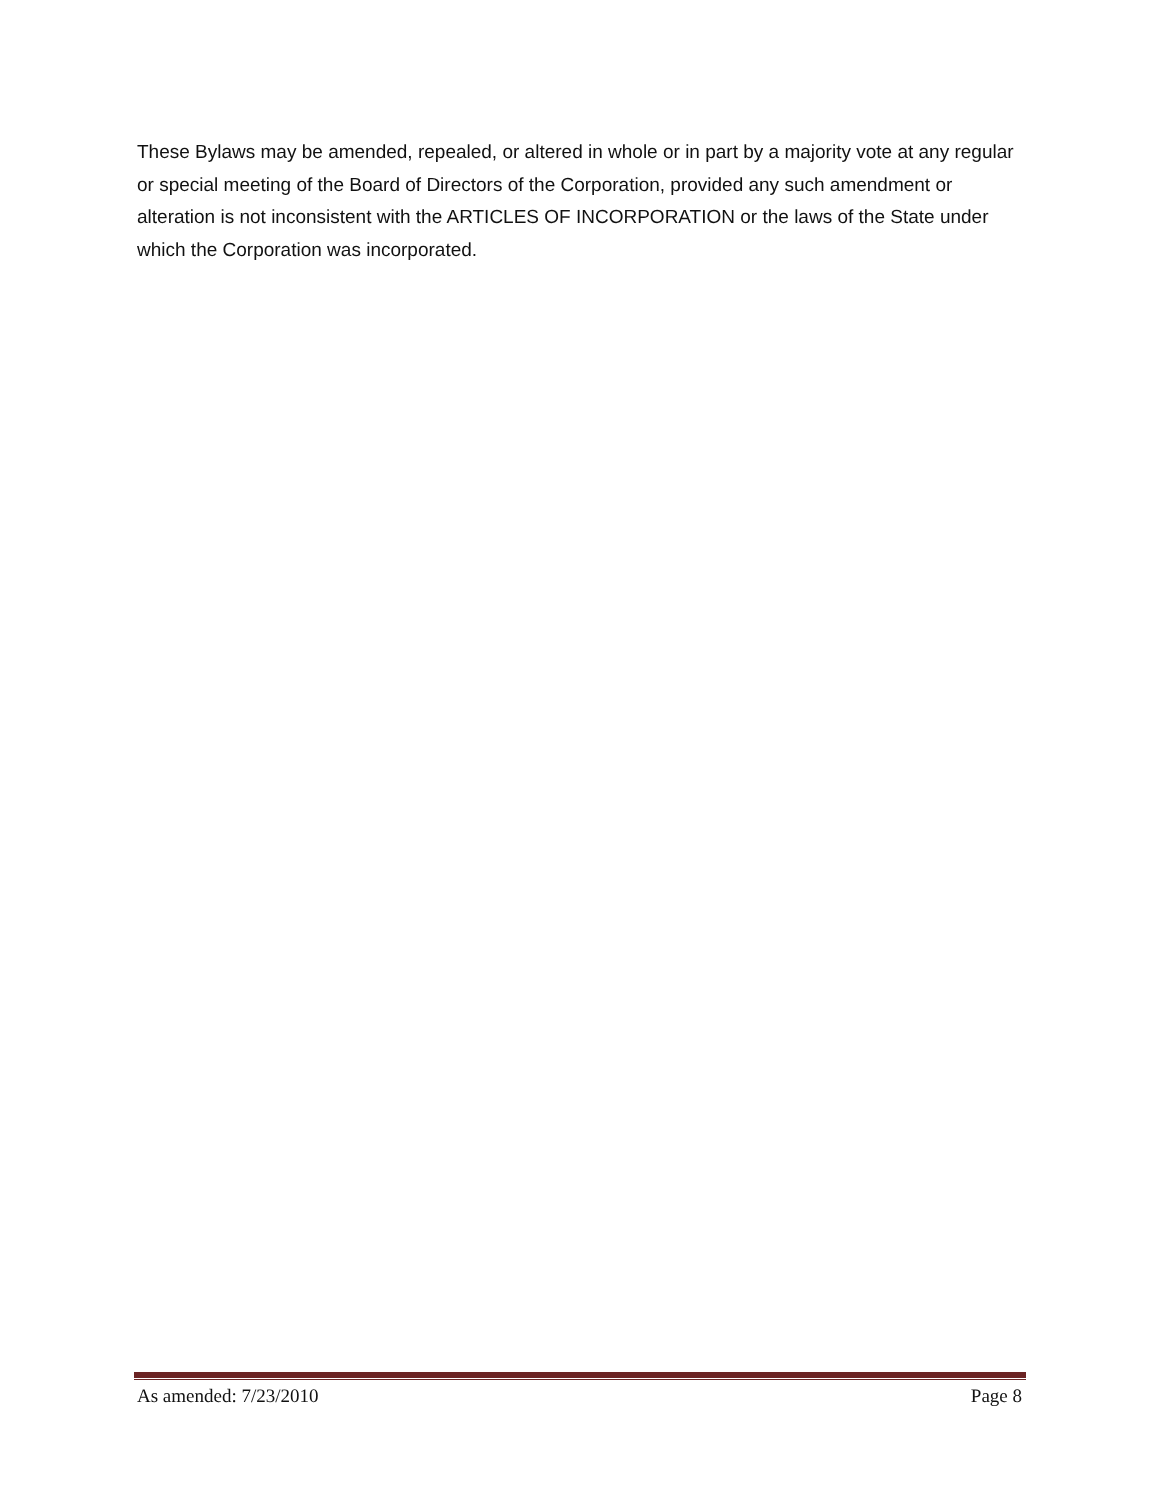These Bylaws may be amended, repealed, or altered in whole or in part by a majority vote at any regular or special meeting of the Board of Directors of the Corporation, provided any such amendment or alteration is not inconsistent with the ARTICLES OF INCORPORATION or the laws of the State under which the Corporation was incorporated.
As amended: 7/23/2010 Page 8